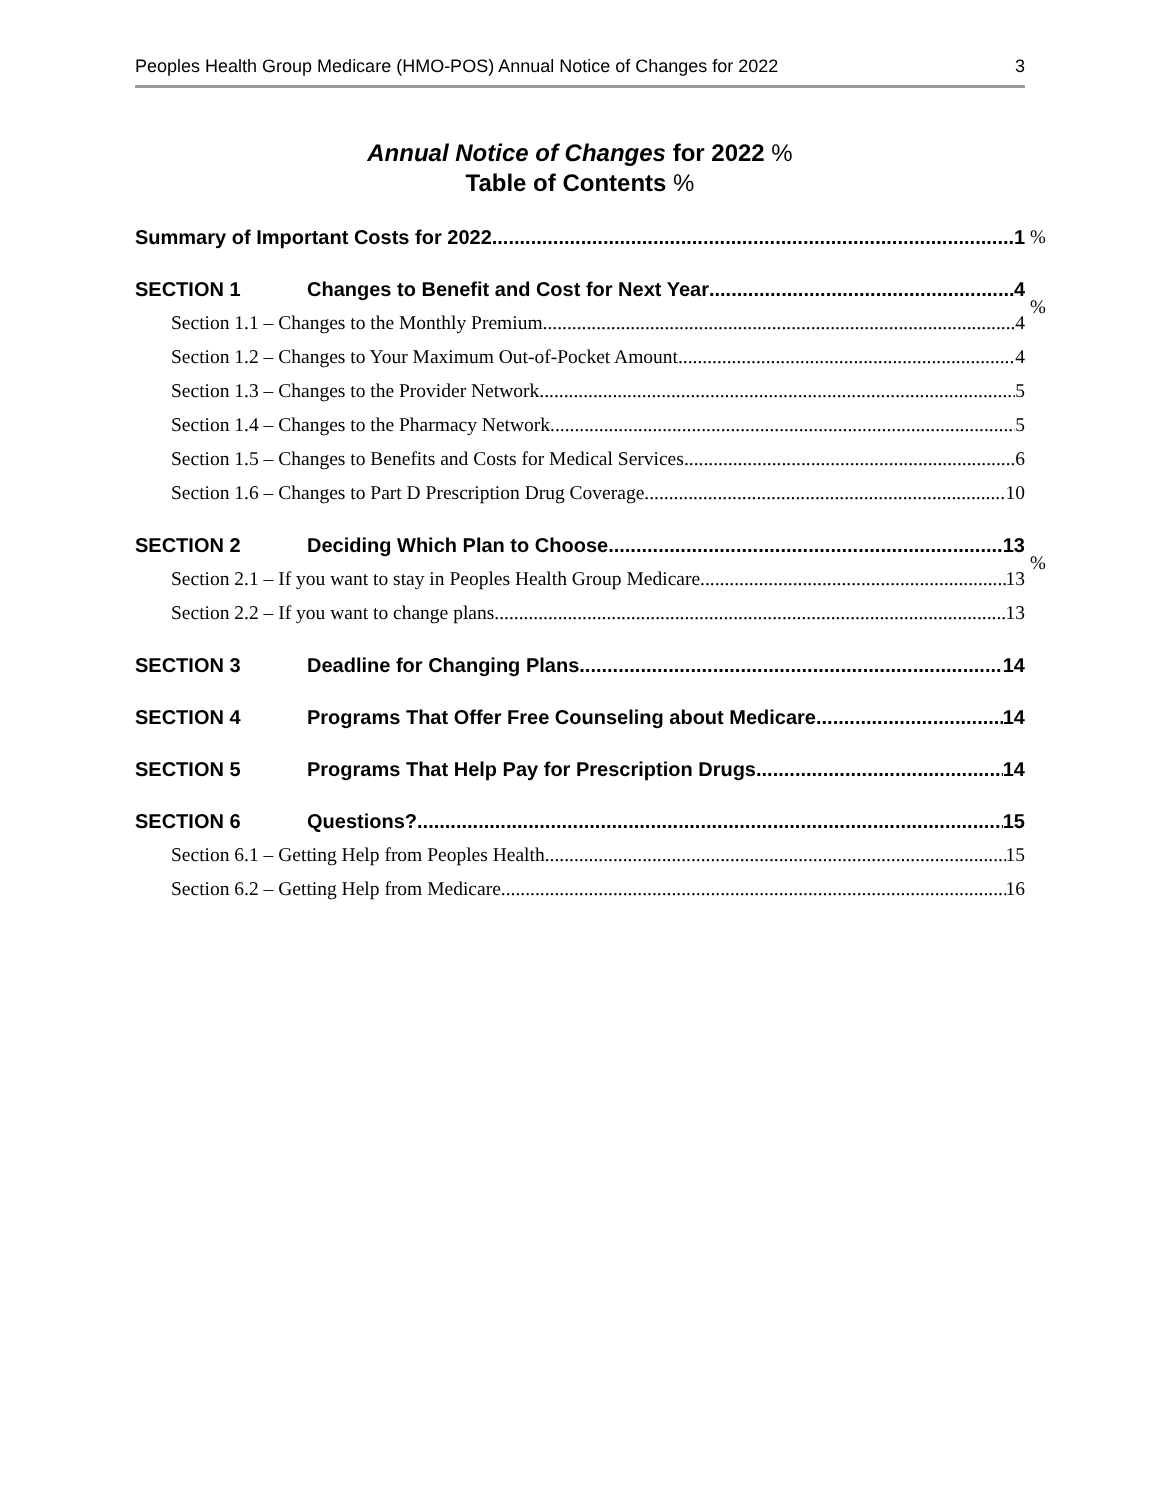Peoples Health Group Medicare (HMO-POS) Annual Notice of Changes for 2022 3
Annual Notice of Changes for 2022 %
Table of Contents %
Summary of Important Costs for 2022 1
%
SECTION 1 Changes to Benefit and Cost for Next Year 4
%
Section 1.1 – Changes to the Monthly Premium 4
Section 1.2 – Changes to Your Maximum Out-of-Pocket Amount 4
Section 1.3 – Changes to the Provider Network 5
Section 1.4 – Changes to the Pharmacy Network 5
Section 1.5 – Changes to Benefits and Costs for Medical Services 6
Section 1.6 – Changes to Part D Prescription Drug Coverage 10
SECTION 2 Deciding Which Plan to Choose 13
%
Section 2.1 – If you want to stay in Peoples Health Group Medicare 13
Section 2.2 – If you want to change plans 13
SECTION 3 Deadline for Changing Plans 14
SECTION 4 Programs That Offer Free Counseling about Medicare 14
SECTION 5 Programs That Help Pay for Prescription Drugs 14
SECTION 6 Questions? 15
Section 6.1 – Getting Help from Peoples Health 15
Section 6.2 – Getting Help from Medicare 16